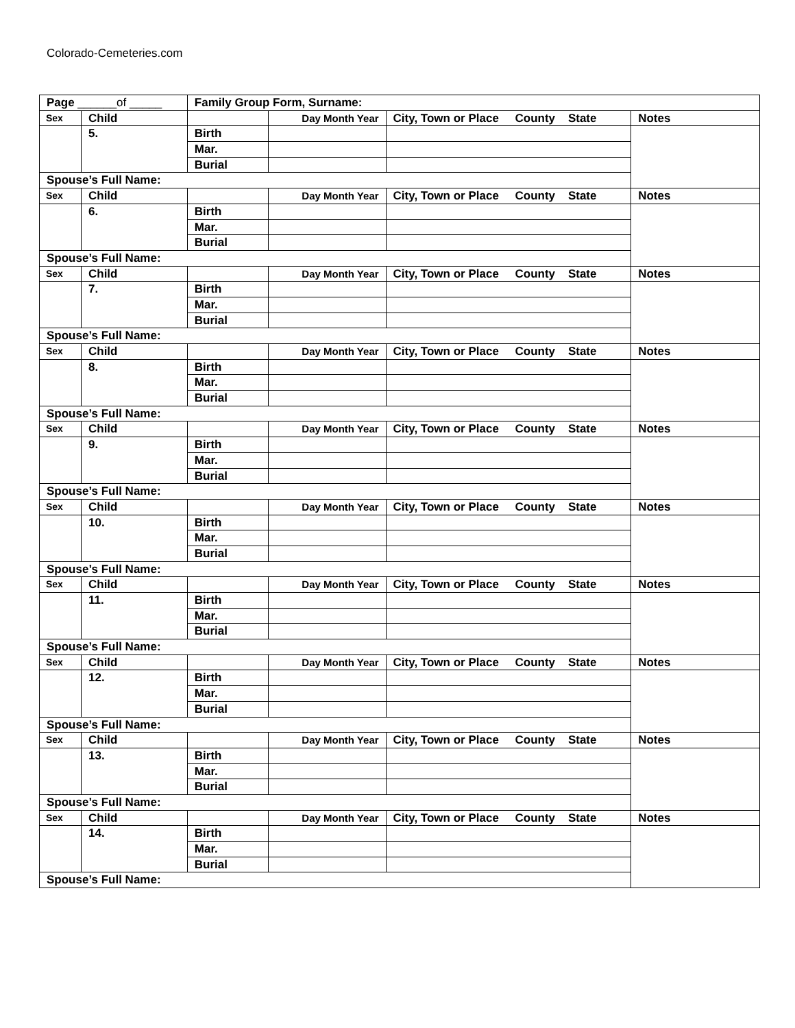Colorado-Cemeteries.com
| Page ______of _____ | | Family Group Form, Surname: | | | |
| Sex | Child | | Day Month Year | City, Town or Place County State | Notes |
| | 5. | Birth | | | |
| | | Mar. | | | |
| | | Burial | | | |
| Spouse’s Full Name: | | | | | |
| Sex | Child | | Day Month Year | City, Town or Place County State | Notes |
| | 6. | Birth | | | |
| | | Mar. | | | |
| | | Burial | | | |
| Spouse’s Full Name: | | | | | |
| Sex | Child | | Day Month Year | City, Town or Place County State | Notes |
| | 7. | Birth | | | |
| | | Mar. | | | |
| | | Burial | | | |
| Spouse’s Full Name: | | | | | |
| Sex | Child | | Day Month Year | City, Town or Place County State | Notes |
| | 8. | Birth | | | |
| | | Mar. | | | |
| | | Burial | | | |
| Spouse’s Full Name: | | | | | |
| Sex | Child | | Day Month Year | City, Town or Place County State | Notes |
| | 9. | Birth | | | |
| | | Mar. | | | |
| | | Burial | | | |
| Spouse’s Full Name: | | | | | |
| Sex | Child | | Day Month Year | City, Town or Place County State | Notes |
| | 10. | Birth | | | |
| | | Mar. | | | |
| | | Burial | | | |
| Spouse’s Full Name: | | | | | |
| Sex | Child | | Day Month Year | City, Town or Place County State | Notes |
| | 11. | Birth | | | |
| | | Mar. | | | |
| | | Burial | | | |
| Spouse’s Full Name: | | | | | |
| Sex | Child | | Day Month Year | City, Town or Place County State | Notes |
| | 12. | Birth | | | |
| | | Mar. | | | |
| | | Burial | | | |
| Spouse’s Full Name: | | | | | |
| Sex | Child | | Day Month Year | City, Town or Place County State | Notes |
| | 13. | Birth | | | |
| | | Mar. | | | |
| | | Burial | | | |
| Spouse’s Full Name: | | | | | |
| Sex | Child | | Day Month Year | City, Town or Place County State | Notes |
| | 14. | Birth | | | |
| | | Mar. | | | |
| | | Burial | | | |
| Spouse’s Full Name: | | | | | |